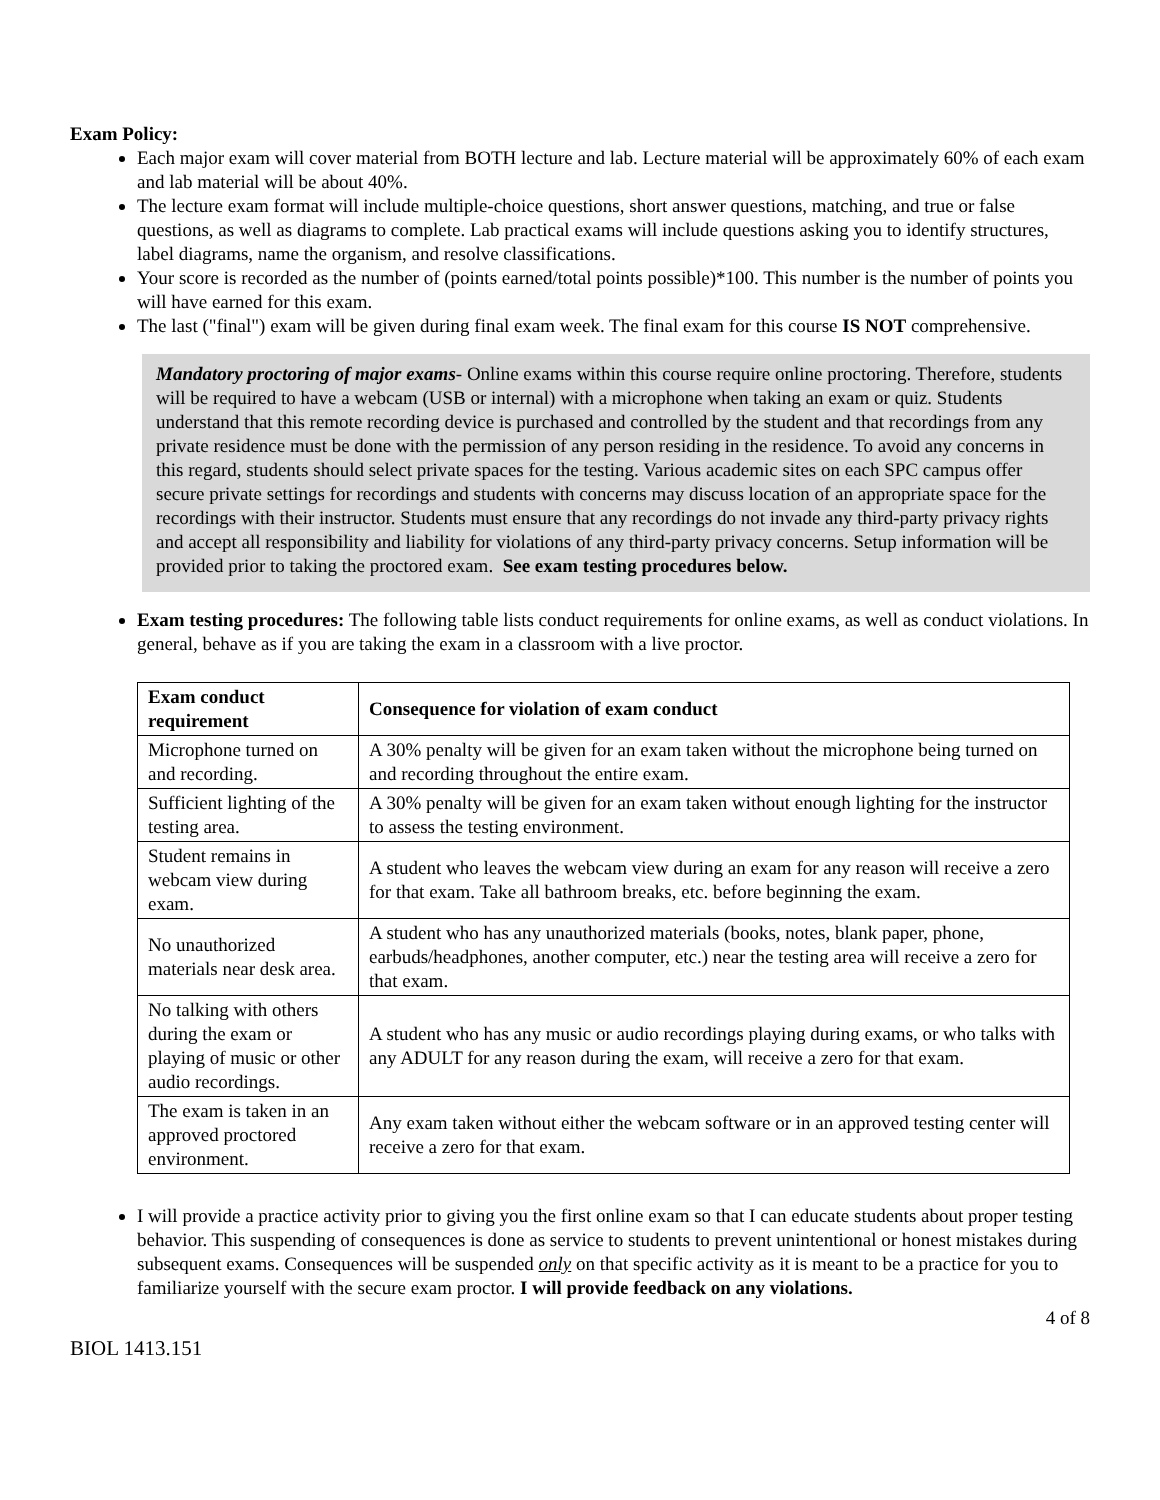Exam Policy:
Each major exam will cover material from BOTH lecture and lab. Lecture material will be approximately 60% of each exam and lab material will be about 40%.
The lecture exam format will include multiple-choice questions, short answer questions, matching, and true or false questions, as well as diagrams to complete. Lab practical exams will include questions asking you to identify structures, label diagrams, name the organism, and resolve classifications.
Your score is recorded as the number of (points earned/total points possible)*100. This number is the number of points you will have earned for this exam.
The last ("final") exam will be given during final exam week. The final exam for this course IS NOT comprehensive.
Mandatory proctoring of major exams- Online exams within this course require online proctoring. Therefore, students will be required to have a webcam (USB or internal) with a microphone when taking an exam or quiz. Students understand that this remote recording device is purchased and controlled by the student and that recordings from any private residence must be done with the permission of any person residing in the residence. To avoid any concerns in this regard, students should select private spaces for the testing. Various academic sites on each SPC campus offer secure private settings for recordings and students with concerns may discuss location of an appropriate space for the recordings with their instructor. Students must ensure that any recordings do not invade any third-party privacy rights and accept all responsibility and liability for violations of any third-party privacy concerns. Setup information will be provided prior to taking the proctored exam. See exam testing procedures below.
Exam testing procedures: The following table lists conduct requirements for online exams, as well as conduct violations. In general, behave as if you are taking the exam in a classroom with a live proctor.
| Exam conduct requirement | Consequence for violation of exam conduct |
| --- | --- |
| Microphone turned on and recording. | A 30% penalty will be given for an exam taken without the microphone being turned on and recording throughout the entire exam. |
| Sufficient lighting of the testing area. | A 30% penalty will be given for an exam taken without enough lighting for the instructor to assess the testing environment. |
| Student remains in webcam view during exam. | A student who leaves the webcam view during an exam for any reason will receive a zero for that exam. Take all bathroom breaks, etc. before beginning the exam. |
| No unauthorized materials near desk area. | A student who has any unauthorized materials (books, notes, blank paper, phone, earbuds/headphones, another computer, etc.) near the testing area will receive a zero for that exam. |
| No talking with others during the exam or playing of music or other audio recordings. | A student who has any music or audio recordings playing during exams, or who talks with any ADULT for any reason during the exam, will receive a zero for that exam. |
| The exam is taken in an approved proctored environment. | Any exam taken without either the webcam software or in an approved testing center will receive a zero for that exam. |
I will provide a practice activity prior to giving you the first online exam so that I can educate students about proper testing behavior. This suspending of consequences is done as service to students to prevent unintentional or honest mistakes during subsequent exams. Consequences will be suspended only on that specific activity as it is meant to be a practice for you to familiarize yourself with the secure exam proctor. I will provide feedback on any violations.
4 of 8
BIOL 1413.151